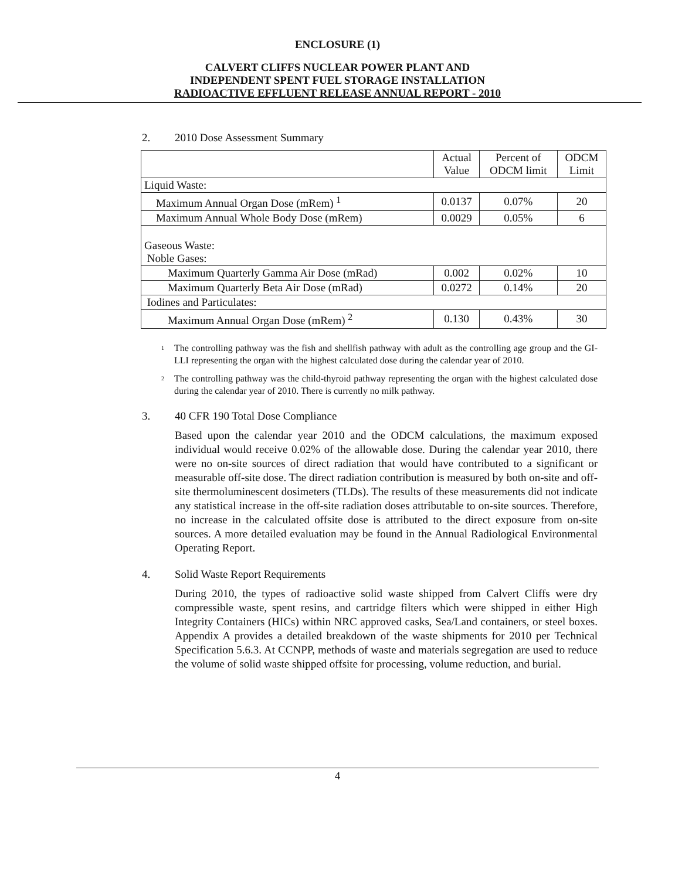ENCLOSURE (1)
CALVERT CLIFFS NUCLEAR POWER PLANT AND
INDEPENDENT SPENT FUEL STORAGE INSTALLATION
RADIOACTIVE EFFLUENT RELEASE ANNUAL REPORT - 2010
2. 2010 Dose Assessment Summary
| | Actual Value | Percent of ODCM limit | ODCM Limit |
| Liquid Waste: | | | |
| Maximum Annual Organ Dose (mRem) <sup>1</sup> | 0.0137 | 0.07% | 20 |
| Maximum Annual Whole Body Dose (mRem) | 0.0029 | 0.05% | 6 |
| Gaseous Waste: Noble Gases: | | | |
| Maximum Quarterly Gamma Air Dose (mRad) | 0.002 | 0.02% | 10 |
| Maximum Quarterly Beta Air Dose (mRad) | 0.0272 | 0.14% | 20 |
| Iodines and Particulates: | | | |
| Maximum Annual Organ Dose (mRem) <sup>2</sup> | 0.130 | 0.43% | 30 |
<sup>1</sup>
The controlling pathway was the fish and shellfish pathway with adult as the controlling age group and the GI-LLI representing the organ with the highest calculated dose during the calendar year of 2010.
<sup>2</sup>
The controlling pathway was the child-thyroid pathway representing the organ with the highest calculated dose during the calendar year of 2010. There is currently no milk pathway.
3. 40 CFR 190 Total Dose Compliance
Based upon the calendar year 2010 and the ODCM calculations, the maximum exposed individual would receive 0.02% of the allowable dose. During the calendar year 2010, there were no on-site sources of direct radiation that would have contributed to a significant or measurable off-site dose. The direct radiation contribution is measured by both on-site and off-site thermoluminescent dosimeters (TLDs). The results of these measurements did not indicate any statistical increase in the off-site radiation doses attributable to on-site sources. Therefore, no increase in the calculated offsite dose is attributed to the direct exposure from on-site sources. A more detailed evaluation may be found in the Annual Radiological Environmental Operating Report.
4. Solid Waste Report Requirements
During 2010, the types of radioactive solid waste shipped from Calvert Cliffs were dry compressible waste, spent resins, and cartridge filters which were shipped in either High Integrity Containers (HICs) within NRC approved casks, Sea/Land containers, or steel boxes. Appendix A provides a detailed breakdown of the waste shipments for 2010 per Technical Specification 5.6.3. At CCNPP, methods of waste and materials segregation are used to reduce the volume of solid waste shipped offsite for processing, volume reduction, and burial.
4